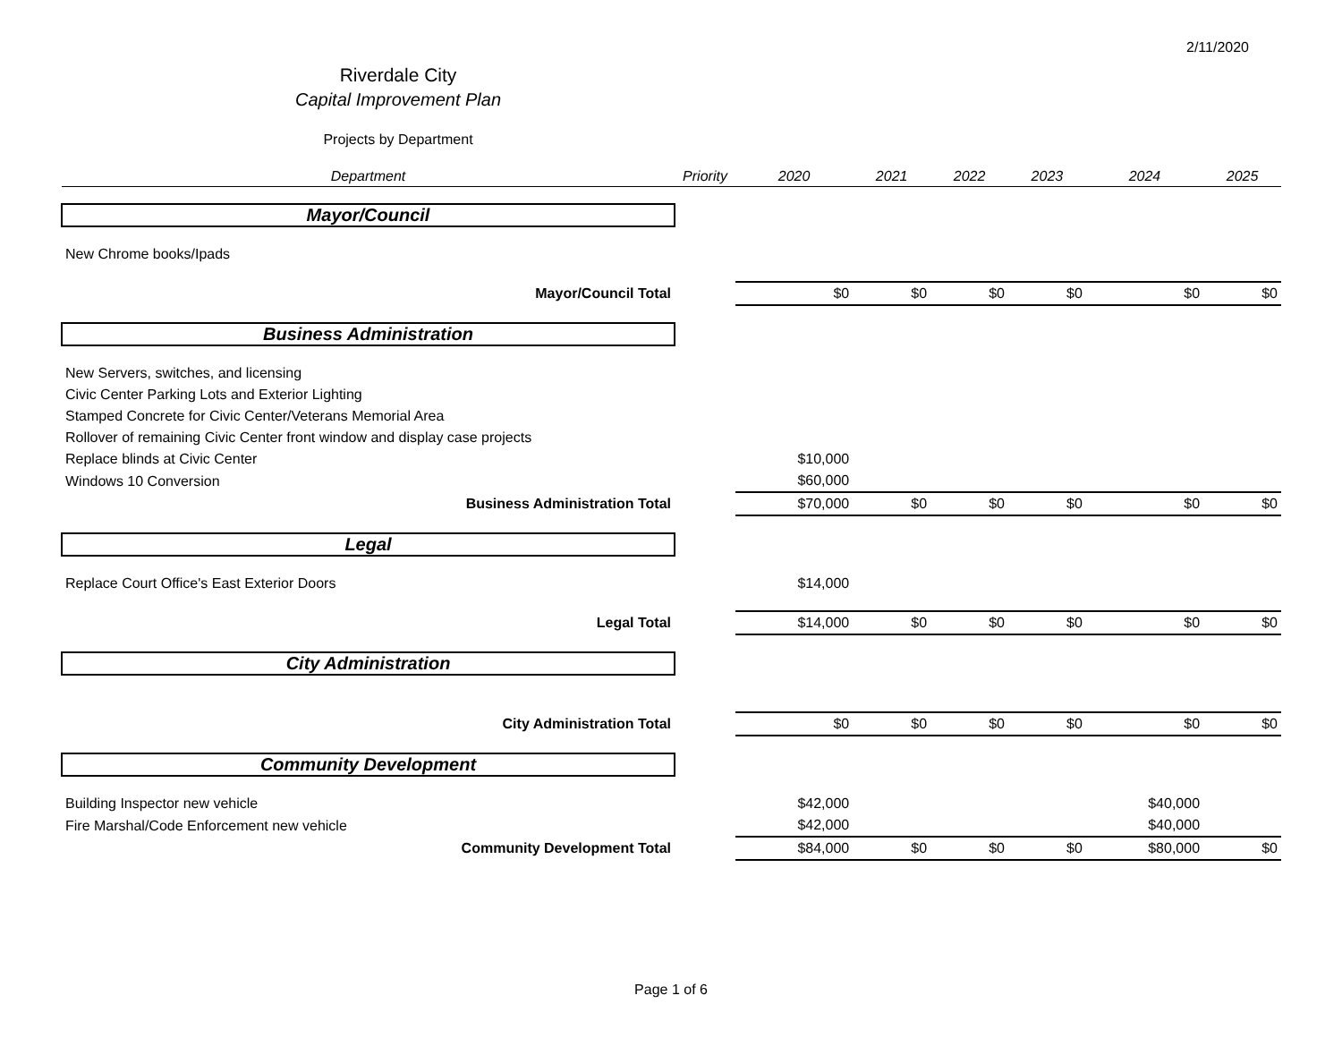2/11/2020
Riverdale City
Capital Improvement Plan
Projects by Department
| Department | Priority | 2020 | 2021 | 2022 | 2023 | 2024 | 2025 |
| --- | --- | --- | --- | --- | --- | --- | --- |
| Mayor/Council | | | | | | | |
| New Chrome books/Ipads | | | | | | | |
| Mayor/Council Total | | $0 | $0 | $0 | $0 | $0 | $0 |
| Business Administration | | | | | | | |
| New Servers, switches, and licensing | | | | | | | |
| Civic Center Parking Lots and Exterior Lighting | | | | | | | |
| Stamped Concrete for Civic Center/Veterans Memorial Area | | | | | | | |
| Rollover of remaining Civic Center front window and display case projects | | | | | | | |
| Replace blinds at Civic Center | | $10,000 | | | | | |
| Windows 10 Conversion | | $60,000 | | | | | |
| Business Administration Total | | $70,000 | $0 | $0 | $0 | $0 | $0 |
| Legal | | | | | | | |
| Replace Court Office's East Exterior Doors | | $14,000 | | | | | |
| Legal Total | | $14,000 | $0 | $0 | $0 | $0 | $0 |
| City Administration | | | | | | | |
| City Administration Total | | $0 | $0 | $0 | $0 | $0 | $0 |
| Community Development | | | | | | | |
| Building Inspector new vehicle | | $42,000 | | | | $40,000 | |
| Fire Marshal/Code Enforcement new vehicle | | $42,000 | | | | $40,000 | |
| Community Development Total | | $84,000 | $0 | $0 | $0 | $80,000 | $0 |
Page 1 of 6